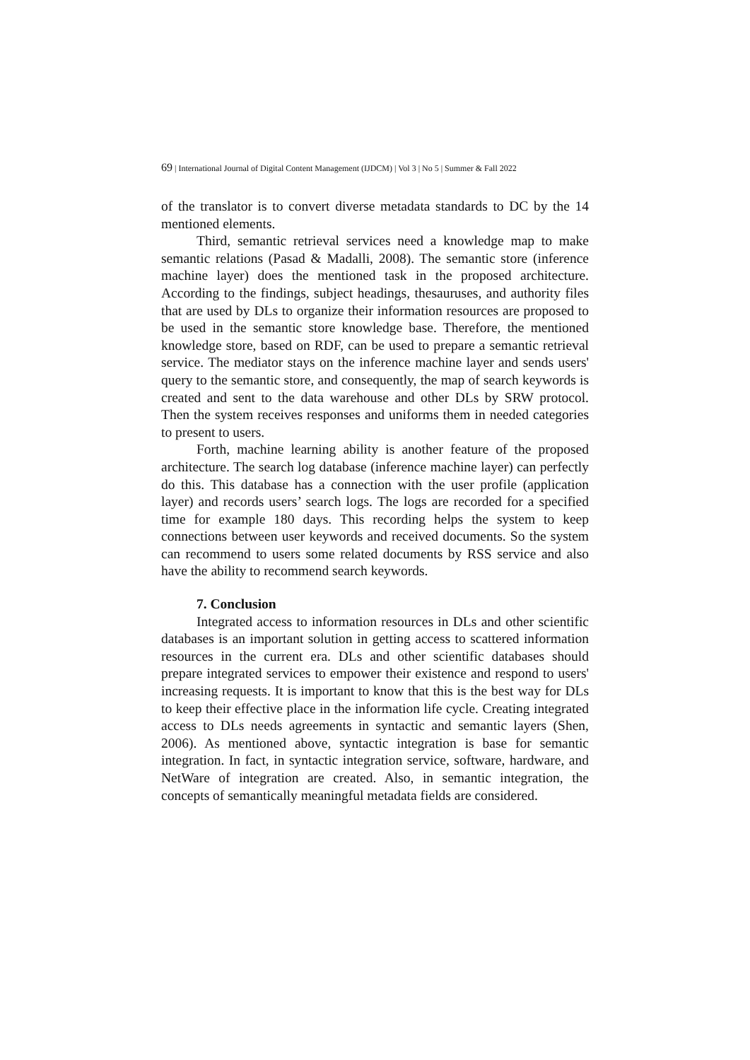69 | International Journal of Digital Content Management (IJDCM) | Vol 3 | No 5 | Summer & Fall 2022
of the translator is to convert diverse metadata standards to DC by the 14 mentioned elements.
Third, semantic retrieval services need a knowledge map to make semantic relations (Pasad & Madalli, 2008). The semantic store (inference machine layer) does the mentioned task in the proposed architecture. According to the findings, subject headings, thesauruses, and authority files that are used by DLs to organize their information resources are proposed to be used in the semantic store knowledge base. Therefore, the mentioned knowledge store, based on RDF, can be used to prepare a semantic retrieval service. The mediator stays on the inference machine layer and sends users' query to the semantic store, and consequently, the map of search keywords is created and sent to the data warehouse and other DLs by SRW protocol. Then the system receives responses and uniforms them in needed categories to present to users.
Forth, machine learning ability is another feature of the proposed architecture. The search log database (inference machine layer) can perfectly do this. This database has a connection with the user profile (application layer) and records users’ search logs. The logs are recorded for a specified time for example 180 days. This recording helps the system to keep connections between user keywords and received documents. So the system can recommend to users some related documents by RSS service and also have the ability to recommend search keywords.
7. Conclusion
Integrated access to information resources in DLs and other scientific databases is an important solution in getting access to scattered information resources in the current era. DLs and other scientific databases should prepare integrated services to empower their existence and respond to users' increasing requests. It is important to know that this is the best way for DLs to keep their effective place in the information life cycle. Creating integrated access to DLs needs agreements in syntactic and semantic layers (Shen, 2006). As mentioned above, syntactic integration is base for semantic integration. In fact, in syntactic integration service, software, hardware, and NetWare of integration are created. Also, in semantic integration, the concepts of semantically meaningful metadata fields are considered.